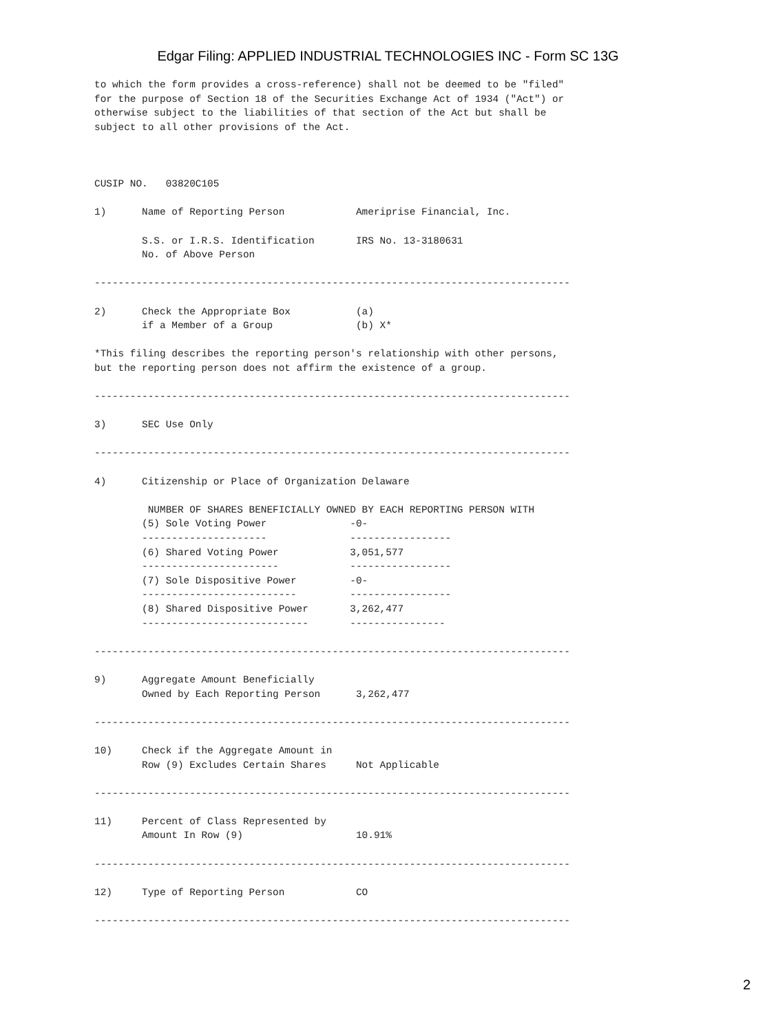Edgar Filing: APPLIED INDUSTRIAL TECHNOLOGIES INC - Form SC 13G
to which the form provides a cross-reference) shall not be deemed to be "filed"
for the purpose of Section 18 of the Securities Exchange Act of 1934 ("Act") or
otherwise subject to the liabilities of that section of the Act but shall be
subject to all other provisions of the Act.



CUSIP NO.   03820C105

1)      Name of Reporting Person            Ameriprise Financial, Inc.

        S.S. or I.R.S. Identification       IRS No. 13-3180631
        No. of Above Person

--------------------------------------------------------------------------------

2)      Check the Appropriate Box           (a)
        if a Member of a Group              (b) X*

*This filing describes the reporting person's relationship with other persons,
but the reporting person does not affirm the existence of a group.

--------------------------------------------------------------------------------

3)      SEC Use Only

--------------------------------------------------------------------------------

4)      Citizenship or Place of Organization Delaware

         NUMBER OF SHARES BENEFICIALLY OWNED BY EACH REPORTING PERSON WITH
        (5) Sole Voting Power              -0-
        ---------------------              -----------------
        (6) Shared Voting Power            3,051,577
        -----------------------            -----------------
        (7) Sole Dispositive Power         -0-
        --------------------------         -----------------
        (8) Shared Dispositive Power       3,262,477
        ----------------------------       ----------------

--------------------------------------------------------------------------------

9)      Aggregate Amount Beneficially
        Owned by Each Reporting Person      3,262,477

--------------------------------------------------------------------------------

10)     Check if the Aggregate Amount in
        Row (9) Excludes Certain Shares     Not Applicable

--------------------------------------------------------------------------------

11)     Percent of Class Represented by
        Amount In Row (9)                   10.91%

--------------------------------------------------------------------------------

12)     Type of Reporting Person            CO

--------------------------------------------------------------------------------
2